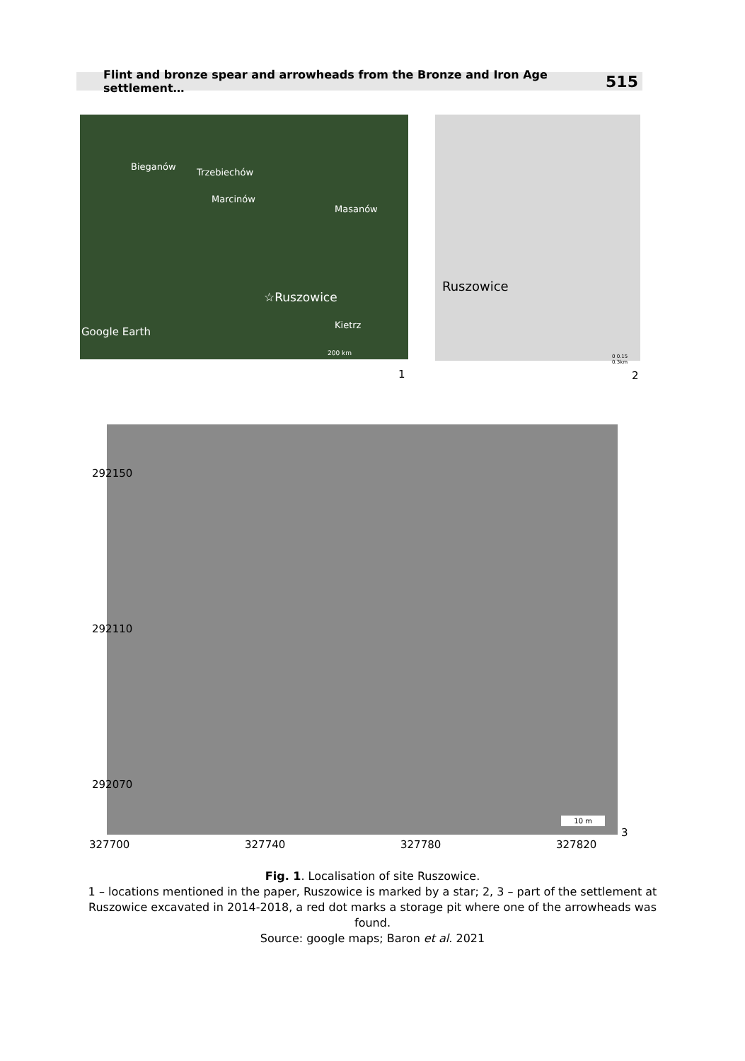Flint and bronze spear and arrowheads from the Bronze and Iron Age settlement… 515
Bieganów
Trzebiechów
Marcinów
Masanów
☆Ruszowice
Kietrz
Google Earth
200 km
Ruszowice
0 0.15 0.3km
1 2
10 m
292150
292110
292070
3
327700 327740 327780 327820
Fig. 1. Localisation of site Ruszowice.
1 – locations mentioned in the paper, Ruszowice is marked by a star; 2, 3 – part of the settlement at Ruszowice excavated in 2014-2018, a red dot marks a storage pit where one of the arrowheads was found.
Source: google maps; Baron et al. 2021